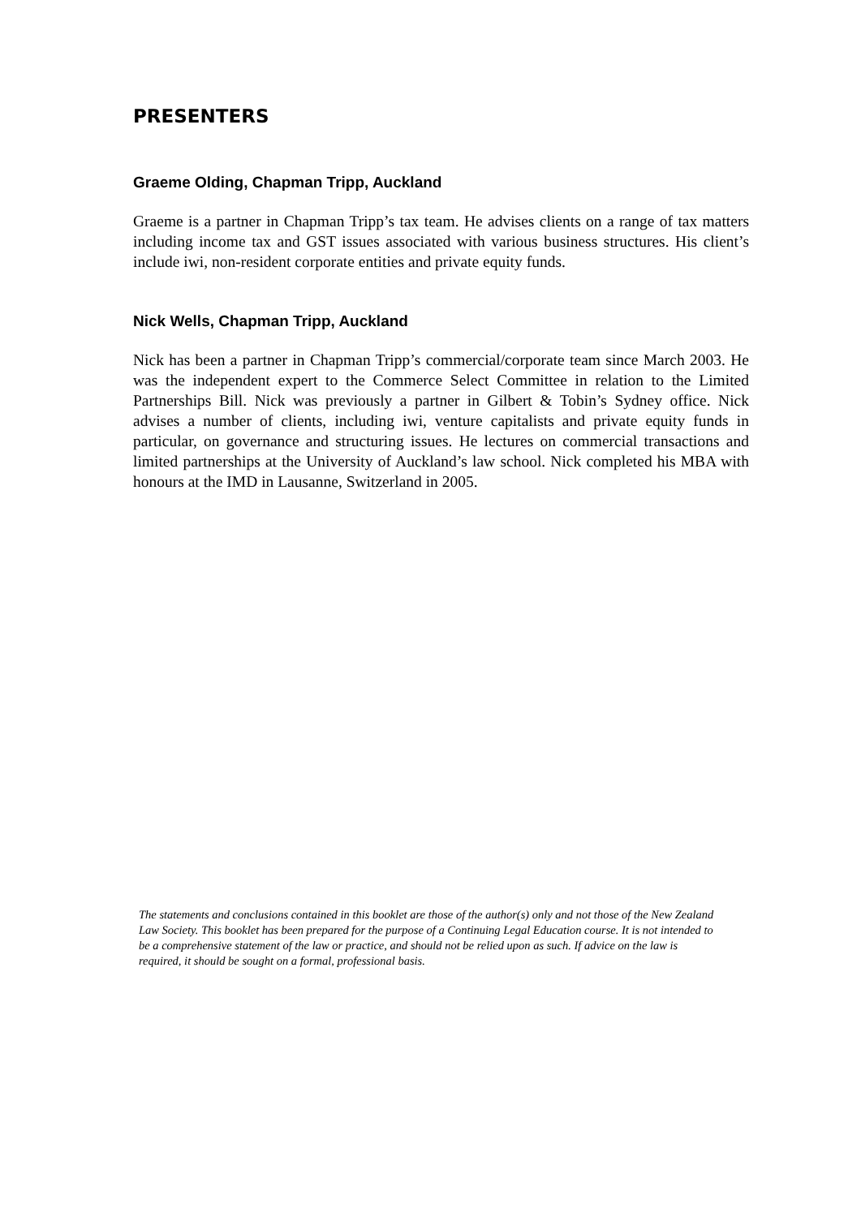PRESENTERS
Graeme Olding, Chapman Tripp, Auckland
Graeme is a partner in Chapman Tripp’s tax team. He advises clients on a range of tax matters including income tax and GST issues associated with various business structures. His client’s include iwi, non-resident corporate entities and private equity funds.
Nick Wells, Chapman Tripp, Auckland
Nick has been a partner in Chapman Tripp’s commercial/corporate team since March 2003. He was the independent expert to the Commerce Select Committee in relation to the Limited Partnerships Bill. Nick was previously a partner in Gilbert & Tobin’s Sydney office. Nick advises a number of clients, including iwi, venture capitalists and private equity funds in particular, on governance and structuring issues. He lectures on commercial transactions and limited partnerships at the University of Auckland’s law school. Nick completed his MBA with honours at the IMD in Lausanne, Switzerland in 2005.
The statements and conclusions contained in this booklet are those of the author(s) only and not those of the New Zealand Law Society. This booklet has been prepared for the purpose of a Continuing Legal Education course. It is not intended to be a comprehensive statement of the law or practice, and should not be relied upon as such. If advice on the law is required, it should be sought on a formal, professional basis.